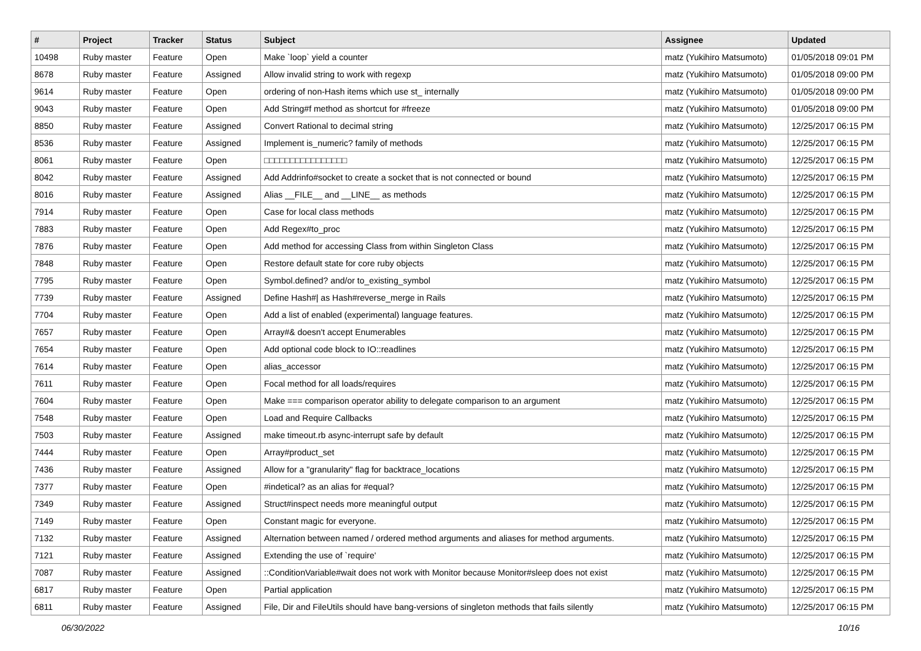| # | Project | Tracker | Status | Subject | Assignee | Updated |
| --- | --- | --- | --- | --- | --- | --- |
| 10498 | Ruby master | Feature | Open | Make `loop` yield a counter | matz (Yukihiro Matsumoto) | 01/05/2018 09:01 PM |
| 8678 | Ruby master | Feature | Assigned | Allow invalid string to work with regexp | matz (Yukihiro Matsumoto) | 01/05/2018 09:00 PM |
| 9614 | Ruby master | Feature | Open | ordering of non-Hash items which use st_ internally | matz (Yukihiro Matsumoto) | 01/05/2018 09:00 PM |
| 9043 | Ruby master | Feature | Open | Add String#f method as shortcut for #freeze | matz (Yukihiro Matsumoto) | 01/05/2018 09:00 PM |
| 8850 | Ruby master | Feature | Assigned | Convert Rational to decimal string | matz (Yukihiro Matsumoto) | 12/25/2017 06:15 PM |
| 8536 | Ruby master | Feature | Assigned | Implement is_numeric? family of methods | matz (Yukihiro Matsumoto) | 12/25/2017 06:15 PM |
| 8061 | Ruby master | Feature | Open | □□□□□□□□□□□□□□□□ | matz (Yukihiro Matsumoto) | 12/25/2017 06:15 PM |
| 8042 | Ruby master | Feature | Assigned | Add Addrinfo#socket to create a socket that is not connected or bound | matz (Yukihiro Matsumoto) | 12/25/2017 06:15 PM |
| 8016 | Ruby master | Feature | Assigned | Alias __FILE__ and __LINE__ as methods | matz (Yukihiro Matsumoto) | 12/25/2017 06:15 PM |
| 7914 | Ruby master | Feature | Open | Case for local class methods | matz (Yukihiro Matsumoto) | 12/25/2017 06:15 PM |
| 7883 | Ruby master | Feature | Open | Add Regex#to_proc | matz (Yukihiro Matsumoto) | 12/25/2017 06:15 PM |
| 7876 | Ruby master | Feature | Open | Add method for accessing Class from within Singleton Class | matz (Yukihiro Matsumoto) | 12/25/2017 06:15 PM |
| 7848 | Ruby master | Feature | Open | Restore default state for core ruby objects | matz (Yukihiro Matsumoto) | 12/25/2017 06:15 PM |
| 7795 | Ruby master | Feature | Open | Symbol.defined? and/or to_existing_symbol | matz (Yukihiro Matsumoto) | 12/25/2017 06:15 PM |
| 7739 | Ruby master | Feature | Assigned | Define Hash#/ as Hash#reverse_merge in Rails | matz (Yukihiro Matsumoto) | 12/25/2017 06:15 PM |
| 7704 | Ruby master | Feature | Open | Add a list of enabled (experimental) language features. | matz (Yukihiro Matsumoto) | 12/25/2017 06:15 PM |
| 7657 | Ruby master | Feature | Open | Array#& doesn't accept Enumerables | matz (Yukihiro Matsumoto) | 12/25/2017 06:15 PM |
| 7654 | Ruby master | Feature | Open | Add optional code block to IO::readlines | matz (Yukihiro Matsumoto) | 12/25/2017 06:15 PM |
| 7614 | Ruby master | Feature | Open | alias_accessor | matz (Yukihiro Matsumoto) | 12/25/2017 06:15 PM |
| 7611 | Ruby master | Feature | Open | Focal method for all loads/requires | matz (Yukihiro Matsumoto) | 12/25/2017 06:15 PM |
| 7604 | Ruby master | Feature | Open | Make === comparison operator ability to delegate comparison to an argument | matz (Yukihiro Matsumoto) | 12/25/2017 06:15 PM |
| 7548 | Ruby master | Feature | Open | Load and Require Callbacks | matz (Yukihiro Matsumoto) | 12/25/2017 06:15 PM |
| 7503 | Ruby master | Feature | Assigned | make timeout.rb async-interrupt safe by default | matz (Yukihiro Matsumoto) | 12/25/2017 06:15 PM |
| 7444 | Ruby master | Feature | Open | Array#product_set | matz (Yukihiro Matsumoto) | 12/25/2017 06:15 PM |
| 7436 | Ruby master | Feature | Assigned | Allow for a "granularity" flag for backtrace_locations | matz (Yukihiro Matsumoto) | 12/25/2017 06:15 PM |
| 7377 | Ruby master | Feature | Open | #indetical? as an alias for #equal? | matz (Yukihiro Matsumoto) | 12/25/2017 06:15 PM |
| 7349 | Ruby master | Feature | Assigned | Struct#inspect needs more meaningful output | matz (Yukihiro Matsumoto) | 12/25/2017 06:15 PM |
| 7149 | Ruby master | Feature | Open | Constant magic for everyone. | matz (Yukihiro Matsumoto) | 12/25/2017 06:15 PM |
| 7132 | Ruby master | Feature | Assigned | Alternation between named / ordered method arguments and aliases for method arguments. | matz (Yukihiro Matsumoto) | 12/25/2017 06:15 PM |
| 7121 | Ruby master | Feature | Assigned | Extending the use of `require' | matz (Yukihiro Matsumoto) | 12/25/2017 06:15 PM |
| 7087 | Ruby master | Feature | Assigned | ::ConditionVariable#wait does not work with Monitor because Monitor#sleep does not exist | matz (Yukihiro Matsumoto) | 12/25/2017 06:15 PM |
| 6817 | Ruby master | Feature | Open | Partial application | matz (Yukihiro Matsumoto) | 12/25/2017 06:15 PM |
| 6811 | Ruby master | Feature | Assigned | File, Dir and FileUtils should have bang-versions of singleton methods that fails silently | matz (Yukihiro Matsumoto) | 12/25/2017 06:15 PM |
06/30/2022 10/16